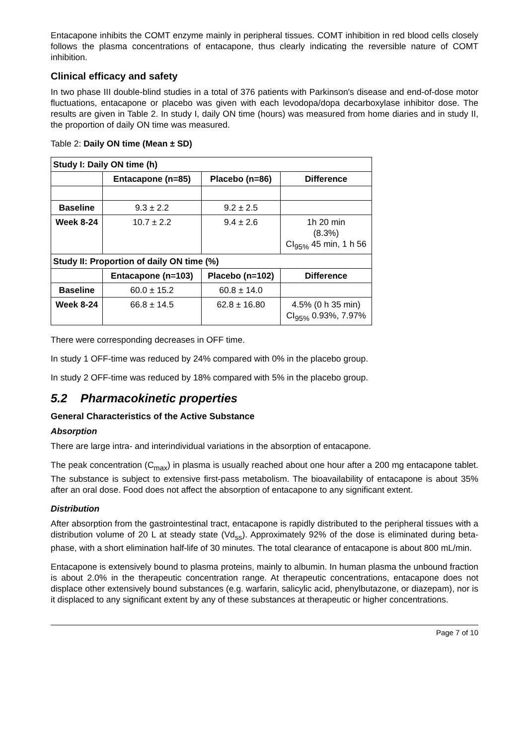Entacapone inhibits the COMT enzyme mainly in peripheral tissues. COMT inhibition in red blood cells closely follows the plasma concentrations of entacapone, thus clearly indicating the reversible nature of COMT inhibition.
Clinical efficacy and safety
In two phase III double-blind studies in a total of 376 patients with Parkinson's disease and end-of-dose motor fluctuations, entacapone or placebo was given with each levodopa/dopa decarboxylase inhibitor dose. The results are given in Table 2. In study I, daily ON time (hours) was measured from home diaries and in study II, the proportion of daily ON time was measured.
Table 2: Daily ON time (Mean ± SD)
| Study I: Daily ON time (h) | | | |
| | Entacapone (n=85) | Placebo (n=86) | Difference |
| Baseline | 9.3 ± 2.2 | 9.2 ± 2.5 | |
| Week 8-24 | 10.7 ± 2.2 | 9.4 ± 2.6 | 1h 20 min (8.3%) CI<sub>95%</sub> 45 min, 1 h 56 |
| Study II: Proportion of daily ON time (%) | | | |
| | Entacapone (n=103) | Placebo (n=102) | Difference |
| Baseline | 60.0 ± 15.2 | 60.8 ± 14.0 | |
| Week 8-24 | 66.8 ± 14.5 | 62.8 ± 16.80 | 4.5% (0 h 35 min) CI<sub>95%</sub> 0.93%, 7.97% |
There were corresponding decreases in OFF time.
In study 1 OFF-time was reduced by 24% compared with 0% in the placebo group.
In study 2 OFF-time was reduced by 18% compared with 5% in the placebo group.
5.2 Pharmacokinetic properties
General Characteristics of the Active Substance
Absorption
There are large intra- and interindividual variations in the absorption of entacapone.
The peak concentration (C<sub>max</sub>) in plasma is usually reached about one hour after a 200 mg entacapone tablet. The substance is subject to extensive first-pass metabolism. The bioavailability of entacapone is about 35% after an oral dose. Food does not affect the absorption of entacapone to any significant extent.
Distribution
After absorption from the gastrointestinal tract, entacapone is rapidly distributed to the peripheral tissues with a distribution volume of 20 L at steady state (Vd<sub>ss</sub>). Approximately 92% of the dose is eliminated during beta-phase, with a short elimination half-life of 30 minutes. The total clearance of entacapone is about 800 mL/min.
Entacapone is extensively bound to plasma proteins, mainly to albumin. In human plasma the unbound fraction is about 2.0% in the therapeutic concentration range. At therapeutic concentrations, entacapone does not displace other extensively bound substances (e.g. warfarin, salicylic acid, phenylbutazone, or diazepam), nor is it displaced to any significant extent by any of these substances at therapeutic or higher concentrations.
Page 7 of 10